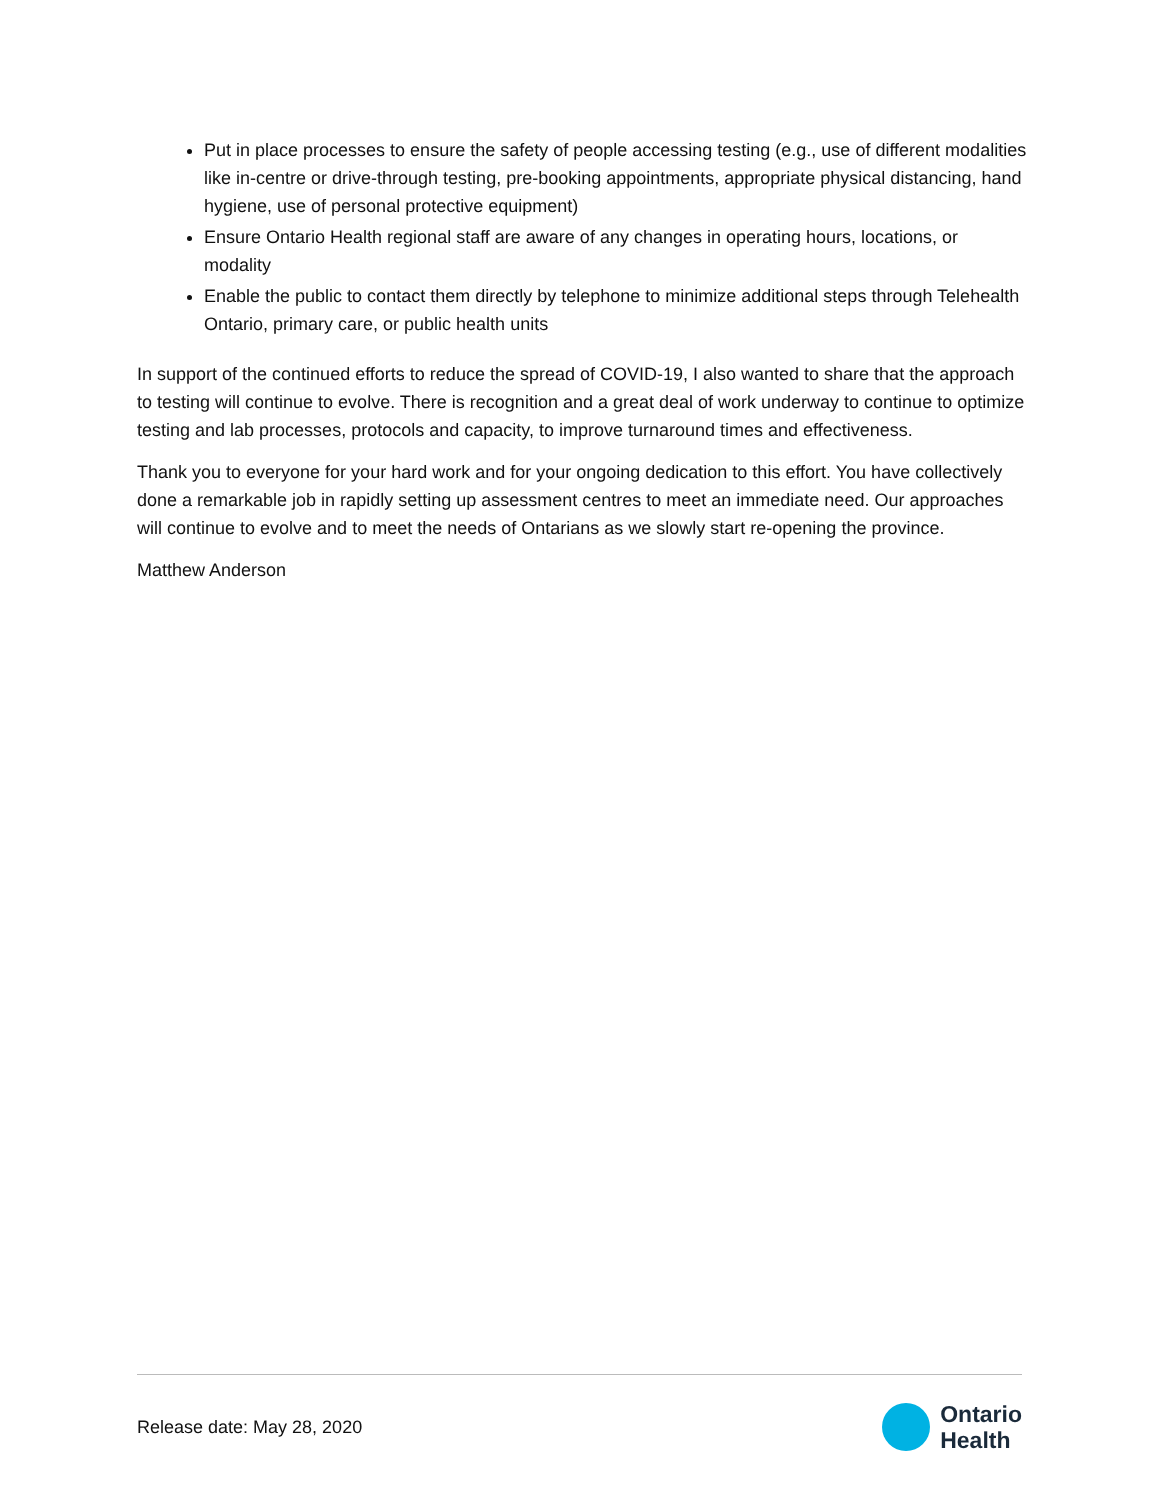Put in place processes to ensure the safety of people accessing testing (e.g., use of different modalities like in-centre or drive-through testing, pre-booking appointments, appropriate physical distancing, hand hygiene, use of personal protective equipment)
Ensure Ontario Health regional staff are aware of any changes in operating hours, locations, or modality
Enable the public to contact them directly by telephone to minimize additional steps through Telehealth Ontario, primary care, or public health units
In support of the continued efforts to reduce the spread of COVID-19, I also wanted to share that the approach to testing will continue to evolve. There is recognition and a great deal of work underway to continue to optimize testing and lab processes, protocols and capacity, to improve turnaround times and effectiveness.
Thank you to everyone for your hard work and for your ongoing dedication to this effort. You have collectively done a remarkable job in rapidly setting up assessment centres to meet an immediate need. Our approaches will continue to evolve and to meet the needs of Ontarians as we slowly start re-opening the province.
Matthew Anderson
Release date: May 28, 2020
Ontario
Health